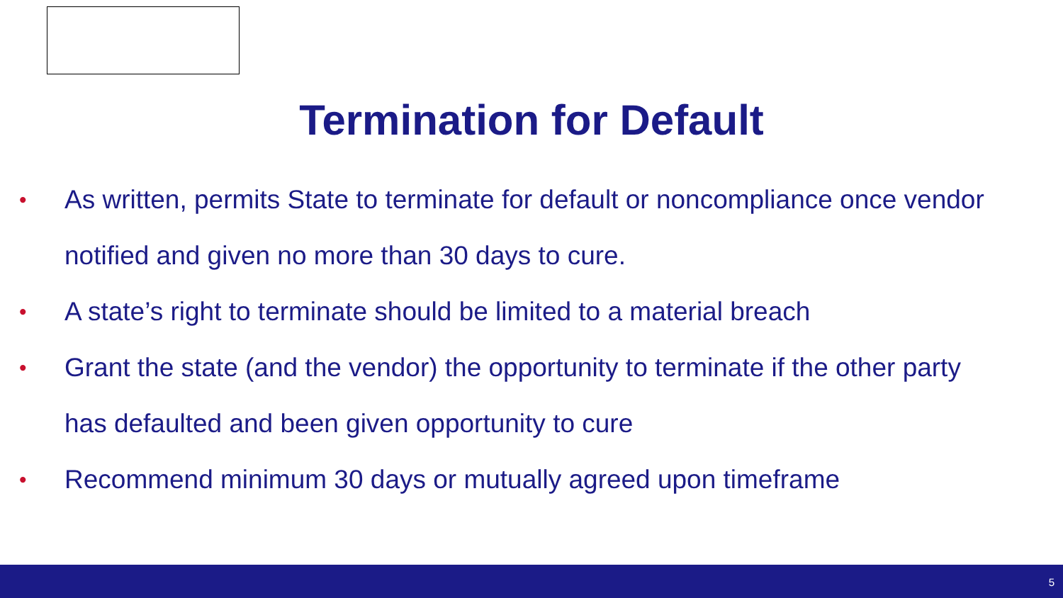Termination for Default
• As written, permits State to terminate for default or noncompliance once vendor notified and given no more than 30 days to cure.
• A state’s right to terminate should be limited to a material breach
• Grant the state (and the vendor) the opportunity to terminate if the other party has defaulted and been given opportunity to cure
• Recommend minimum 30 days or mutually agreed upon timeframe
5